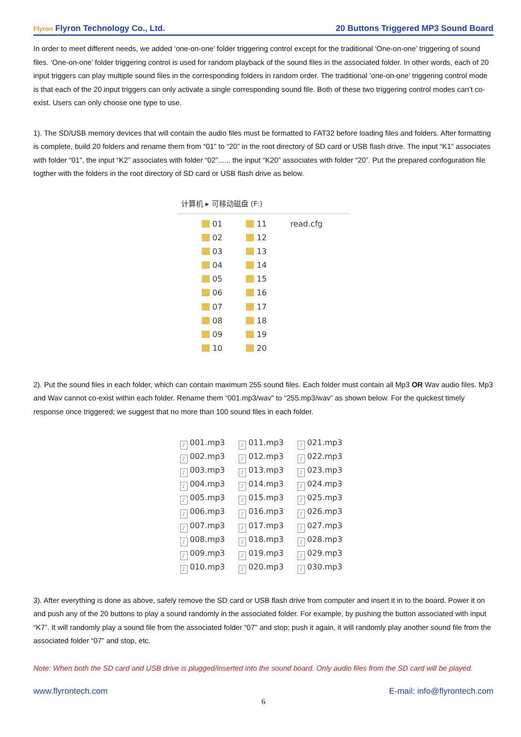Flyron Flyron Technology Co., Ltd. 20 Buttons Triggered MP3 Sound Board
In order to meet different needs, we added ‘one-on-one’ folder triggering control except for the traditional ‘One-on-one’ triggering of sound files. ‘One-on-one’ folder triggering control is used for random playback of the sound files in the associated folder. In other words, each of 20 input triggers can play multiple sound files in the corresponding folders in random order. The traditional ‘one-on-one’ triggering control mode is that each of the 20 input triggers can only activate a single corresponding sound file. Both of these two triggering control modes can’t co-exist. Users can only choose one type to use.
1). The SD/USB memory devices that will contain the audio files must be formatted to FAT32 before loading files and folders. After formatting is complete, build 20 folders and rename them from “01” to “20” in the root directory of SD card or USB flash drive. The input “K1” associates with folder “01”, the input “K2” associates with folder “02”...... the input “K20” associates with folder “20”. Put the prepared confoguration file togther with the folders in the root directory of SD card or USB flash drive as below.
计算机 ▸ 可移动磁盘 (F:)
01
02
03
04
05
06
07
08
09
10
11
12
13
14
15
16
17
18
19
20
read.cfg
2). Put the sound files in each folder, which can contain maximum 255 sound files. Each folder must contain all Mp3 OR Wav audio files. Mp3 and Wav cannot co-exist within each folder. Rename them “001.mp3/wav” to “255.mp3/wav” as shown below. For the quickest timely response once triggered; we suggest that no more than 100 sound files in each folder.
♪ 001.mp3
♪ 002.mp3
♪ 003.mp3
♪ 004.mp3
♪ 005.mp3
♪ 006.mp3
♪ 007.mp3
♪ 008.mp3
♪ 009.mp3
♪ 010.mp3
♪ 011.mp3
♪ 012.mp3
♪ 013.mp3
♪ 014.mp3
♪ 015.mp3
♪ 016.mp3
♪ 017.mp3
♪ 018.mp3
♪ 019.mp3
♪ 020.mp3
♪ 021.mp3
♪ 022.mp3
♪ 023.mp3
♪ 024.mp3
♪ 025.mp3
♪ 026.mp3
♪ 027.mp3
♪ 028.mp3
♪ 029.mp3
♪ 030.mp3
3). After everything is done as above, safely remove the SD card or USB flash drive from computer and insert it in to the board. Power it on and push any of the 20 buttons to play a sound randomly in the associated folder. For example, by pushing the button associated with input “K7”. It will randomly play a sound file from the associated folder “07” and stop; push it again, it will randomly play another sound file from the associated folder “07” and stop, etc.
Note: When both the SD card and USB drive is plugged/inserted into the sound board. Only audio files from the SD card will be played.
www.flyrontech.com E-mail: info@flyrontech.com
6